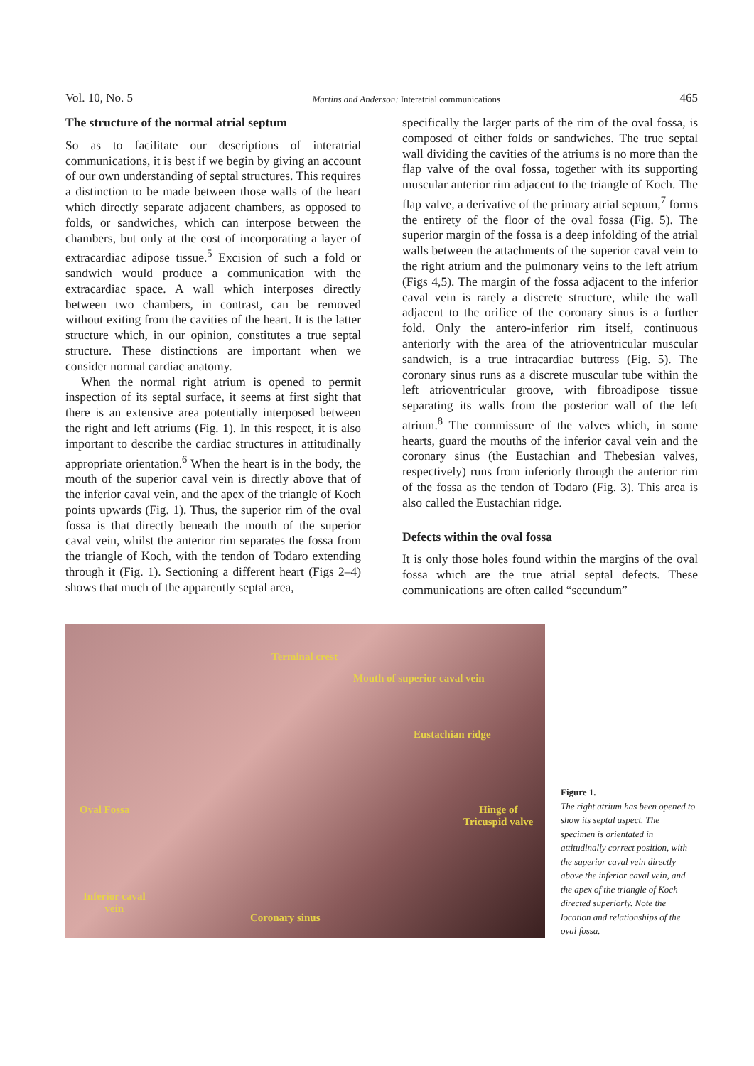Vol. 10, No. 5 Martins and Anderson: Interatrial communications 465
The structure of the normal atrial septum
So as to facilitate our descriptions of interatrial communications, it is best if we begin by giving an account of our own understanding of septal structures. This requires a distinction to be made between those walls of the heart which directly separate adjacent chambers, as opposed to folds, or sandwiches, which can interpose between the chambers, but only at the cost of incorporating a layer of extracardiac adipose tissue.<sup>5</sup> Excision of such a fold or sandwich would produce a communication with the extracardiac space. A wall which interposes directly between two chambers, in contrast, can be removed without exiting from the cavities of the heart. It is the latter structure which, in our opinion, constitutes a true septal structure. These distinctions are important when we consider normal cardiac anatomy.
When the normal right atrium is opened to permit inspection of its septal surface, it seems at first sight that there is an extensive area potentially interposed between the right and left atriums (Fig. 1). In this respect, it is also important to describe the cardiac structures in attitudinally appropriate orientation.<sup>6</sup> When the heart is in the body, the mouth of the superior caval vein is directly above that of the inferior caval vein, and the apex of the triangle of Koch points upwards (Fig. 1). Thus, the superior rim of the oval fossa is that directly beneath the mouth of the superior caval vein, whilst the anterior rim separates the fossa from the triangle of Koch, with the tendon of Todaro extending through it (Fig. 1). Sectioning a different heart (Figs 2–4) shows that much of the apparently septal area,
specifically the larger parts of the rim of the oval fossa, is composed of either folds or sandwiches. The true septal wall dividing the cavities of the atriums is no more than the flap valve of the oval fossa, together with its supporting muscular anterior rim adjacent to the triangle of Koch. The flap valve, a derivative of the primary atrial septum,<sup>7</sup> forms the entirety of the floor of the oval fossa (Fig. 5). The superior margin of the fossa is a deep infolding of the atrial walls between the attachments of the superior caval vein to the right atrium and the pulmonary veins to the left atrium (Figs 4,5). The margin of the fossa adjacent to the inferior caval vein is rarely a discrete structure, while the wall adjacent to the orifice of the coronary sinus is a further fold. Only the antero-inferior rim itself, continuous anteriorly with the area of the atrioventricular muscular sandwich, is a true intracardiac buttress (Fig. 5). The coronary sinus runs as a discrete muscular tube within the left atrioventricular groove, with fibroadipose tissue separating its walls from the posterior wall of the left atrium.<sup>8</sup> The commissure of the valves which, in some hearts, guard the mouths of the inferior caval vein and the coronary sinus (the Eustachian and Thebesian valves, respectively) runs from inferiorly through the anterior rim of the fossa as the tendon of Todaro (Fig. 3). This area is also called the Eustachian ridge.
Defects within the oval fossa
It is only those holes found within the margins of the oval fossa which are the true atrial septal defects. These communications are often called “secundum”
Terminal crest
Mouth of superior caval vein
Eustachian ridge
Oval Fossa Hinge of
Tricuspid valve
Inferior caval
vein
Coronary sinus
Figure 1.
The right atrium has been opened to show its septal aspect. The specimen is orientated in attitudinally correct position, with the superior caval vein directly above the inferior caval vein, and the apex of the triangle of Koch directed superiorly. Note the location and relationships of the oval fossa.